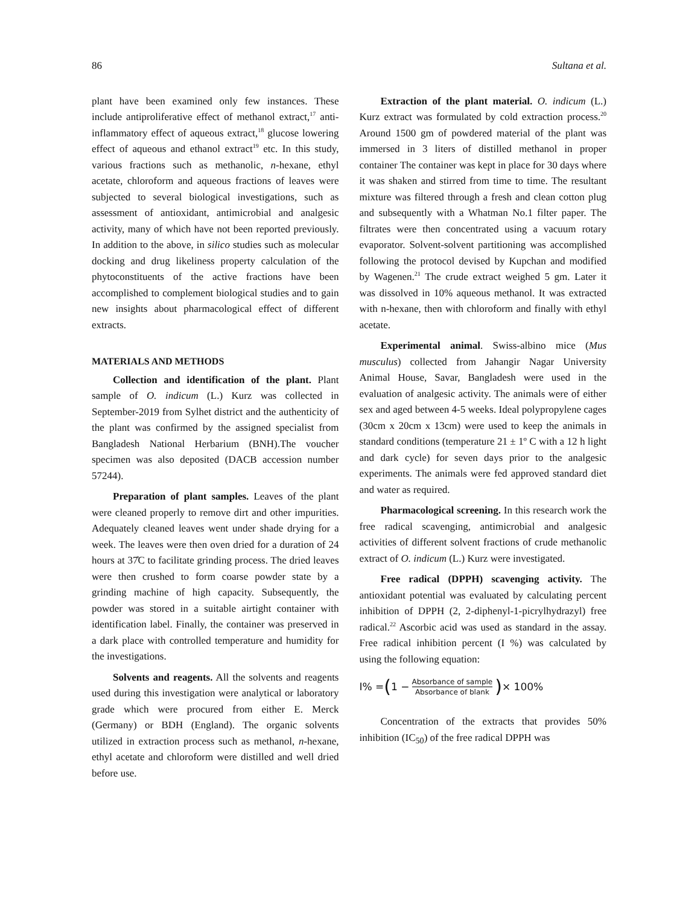86 Sultana et al.
plant have been examined only few instances. These include antiproliferative effect of methanol extract,<sup>17</sup> anti-inflammatory effect of aqueous extract,<sup>18</sup> glucose lowering effect of aqueous and ethanol extract<sup>19</sup> etc. In this study, various fractions such as methanolic, n-hexane, ethyl acetate, chloroform and aqueous fractions of leaves were subjected to several biological investigations, such as assessment of antioxidant, antimicrobial and analgesic activity, many of which have not been reported previously. In addition to the above, in silico studies such as molecular docking and drug likeliness property calculation of the phytoconstituents of the active fractions have been accomplished to complement biological studies and to gain new insights about pharmacological effect of different extracts.
MATERIALS AND METHODS
Collection and identification of the plant. Plant sample of O. indicum (L.) Kurz was collected in September-2019 from Sylhet district and the authenticity of the plant was confirmed by the assigned specialist from Bangladesh National Herbarium (BNH).The voucher specimen was also deposited (DACB accession number 57244).
Preparation of plant samples. Leaves of the plant were cleaned properly to remove dirt and other impurities. Adequately cleaned leaves went under shade drying for a week. The leaves were then oven dried for a duration of 24 hours at 37̊C to facilitate grinding process. The dried leaves were then crushed to form coarse powder state by a grinding machine of high capacity. Subsequently, the powder was stored in a suitable airtight container with identification label. Finally, the container was preserved in a dark place with controlled temperature and humidity for the investigations.
Solvents and reagents. All the solvents and reagents used during this investigation were analytical or laboratory grade which were procured from either E. Merck (Germany) or BDH (England). The organic solvents utilized in extraction process such as methanol, n-hexane, ethyl acetate and chloroform were distilled and well dried before use.
Extraction of the plant material. O. indicum (L.) Kurz extract was formulated by cold extraction process.<sup>20</sup> Around 1500 gm of powdered material of the plant was immersed in 3 liters of distilled methanol in proper container The container was kept in place for 30 days where it was shaken and stirred from time to time. The resultant mixture was filtered through a fresh and clean cotton plug and subsequently with a Whatman No.1 filter paper. The filtrates were then concentrated using a vacuum rotary evaporator. Solvent-solvent partitioning was accomplished following the protocol devised by Kupchan and modified by Wagenen.<sup>21</sup> The crude extract weighed 5 gm. Later it was dissolved in 10% aqueous methanol. It was extracted with n-hexane, then with chloroform and finally with ethyl acetate.
Experimental animal. Swiss-albino mice (Mus musculus) collected from Jahangir Nagar University Animal House, Savar, Bangladesh were used in the evaluation of analgesic activity. The animals were of either sex and aged between 4-5 weeks. Ideal polypropylene cages (30cm x 20cm x 13cm) were used to keep the animals in standard conditions (temperature 21 ± 1º C with a 12 h light and dark cycle) for seven days prior to the analgesic experiments. The animals were fed approved standard diet and water as required.
Pharmacological screening. In this research work the free radical scavenging, antimicrobial and analgesic activities of different solvent fractions of crude methanolic extract of O. indicum (L.) Kurz were investigated.
Free radical (DPPH) scavenging activity. The antioxidant potential was evaluated by calculating percent inhibition of DPPH (2, 2-diphenyl-1-picrylhydrazyl) free radical.<sup>22</sup> Ascorbic acid was used as standard in the assay. Free radical inhibition percent (I %) was calculated by using the following equation:
I% = (1 − Absorbance of sample Absorbance of blank) × 100%
Concentration of the extracts that provides 50% inhibition (IC<sub>50</sub>) of the free radical DPPH was